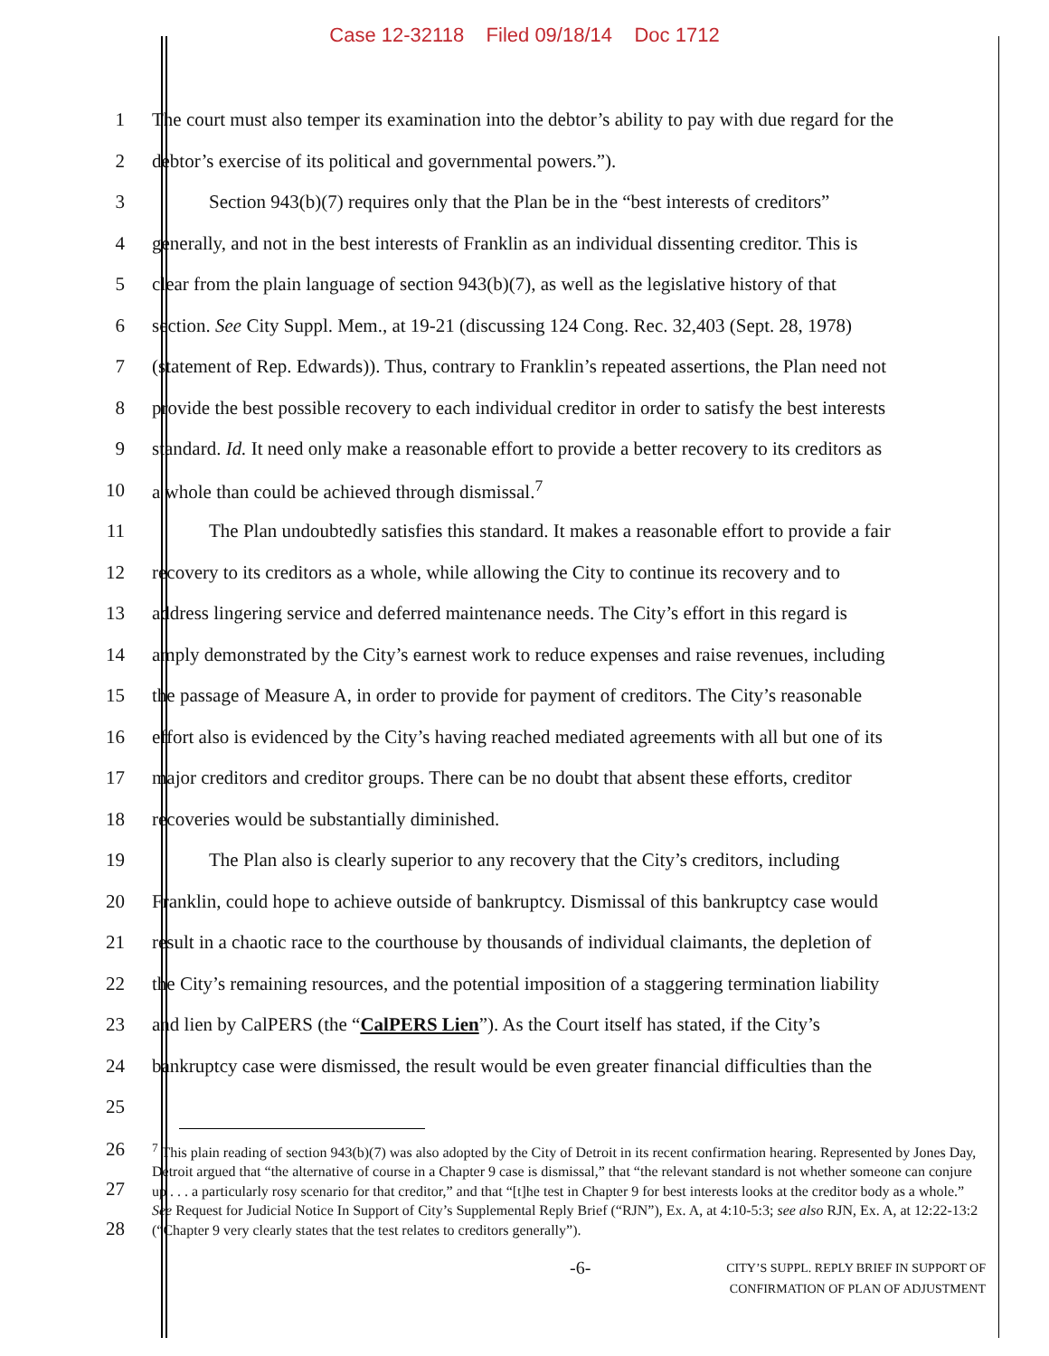Case 12-32118 Filed 09/18/14 Doc 1712
1 The court must also temper its examination into the debtor’s ability to pay with due regard for the
2 debtor’s exercise of its political and governmental powers.”).
3   Section 943(b)(7) requires only that the Plan be in the “best interests of creditors”
4 generally, and not in the best interests of Franklin as an individual dissenting creditor. This is
5 clear from the plain language of section 943(b)(7), as well as the legislative history of that
6 section. See City Suppl. Mem., at 19-21 (discussing 124 Cong. Rec. 32,403 (Sept. 28, 1978)
7 (statement of Rep. Edwards)). Thus, contrary to Franklin’s repeated assertions, the Plan need not
8 provide the best possible recovery to each individual creditor in order to satisfy the best interests
9 standard. Id. It need only make a reasonable effort to provide a better recovery to its creditors as
10 a whole than could be achieved through dismissal.<sup>7</sup>
11   The Plan undoubtedly satisfies this standard. It makes a reasonable effort to provide a fair
12 recovery to its creditors as a whole, while allowing the City to continue its recovery and to
13 address lingering service and deferred maintenance needs. The City’s effort in this regard is
14 amply demonstrated by the City’s earnest work to reduce expenses and raise revenues, including
15 the passage of Measure A, in order to provide for payment of creditors. The City’s reasonable
16 effort also is evidenced by the City’s having reached mediated agreements with all but one of its
17 major creditors and creditor groups. There can be no doubt that absent these efforts, creditor
18 recoveries would be substantially diminished.
19   The Plan also is clearly superior to any recovery that the City’s creditors, including
20 Franklin, could hope to achieve outside of bankruptcy. Dismissal of this bankruptcy case would
21 result in a chaotic race to the courthouse by thousands of individual claimants, the depletion of
22 the City’s remaining resources, and the potential imposition of a staggering termination liability
23 and lien by CalPERS (the “CalPERS Lien”). As the Court itself has stated, if the City’s
24 bankruptcy case were dismissed, the result would be even greater financial difficulties than the
25
26
27
28
<sup>7</sup> This plain reading of section 943(b)(7) was also adopted by the City of Detroit in its recent confirmation hearing. Represented by Jones Day, Detroit argued that “the alternative of course in a Chapter 9 case is dismissal,” that “the relevant standard is not whether someone can conjure up . . . a particularly rosy scenario for that creditor,” and that “[t]he test in Chapter 9 for best interests looks at the creditor body as a whole.” See Request for Judicial Notice In Support of City’s Supplemental Reply Brief (“RJN”), Ex. A, at 4:10-5:3; see also RJN, Ex. A, at 12:22-13:2 (“Chapter 9 very clearly states that the test relates to creditors generally”).
-6- CITY’S SUPPL. REPLY BRIEF IN SUPPORT OF
CONFIRMATION OF PLAN OF ADJUSTMENT